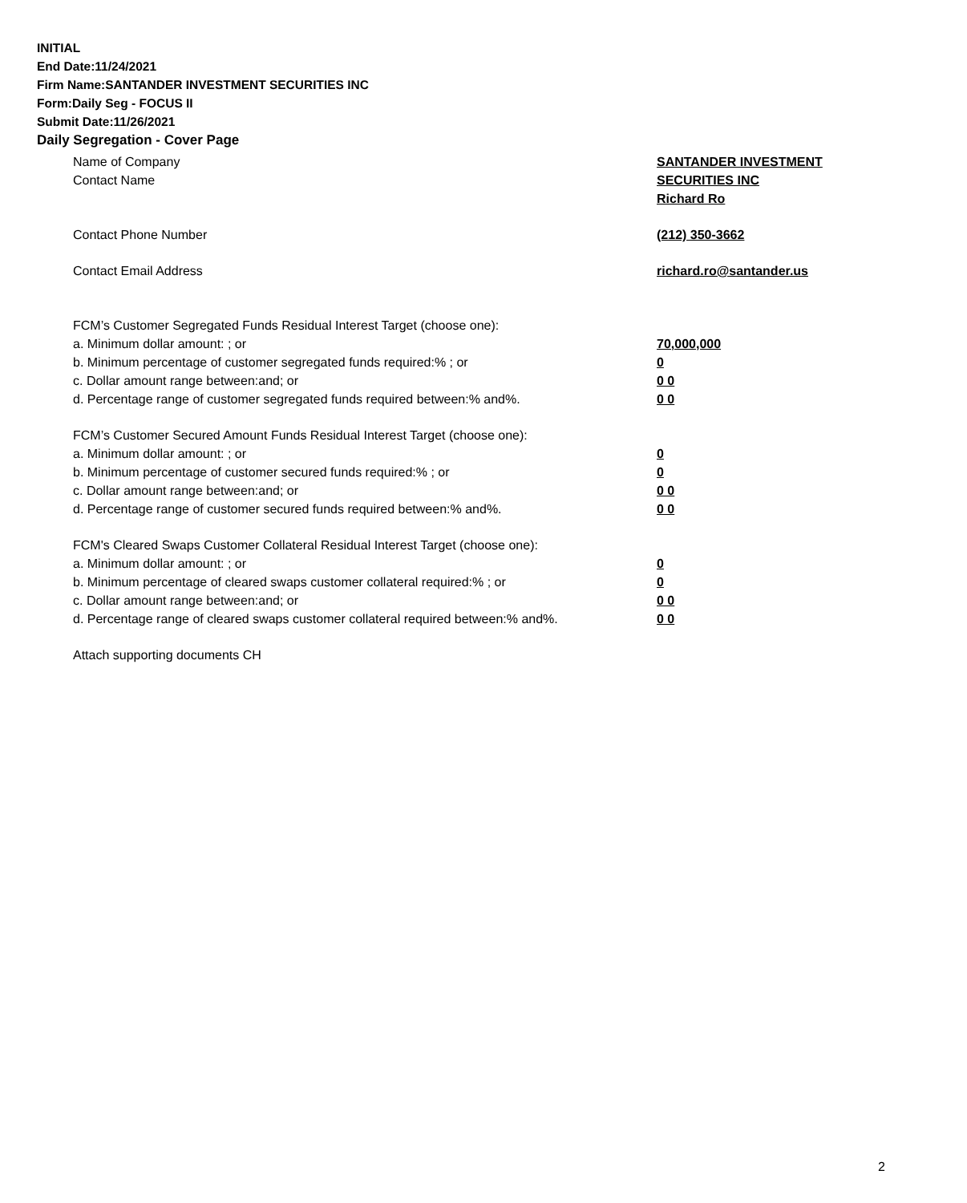INITIAL
End Date:11/24/2021
Firm Name:SANTANDER INVESTMENT SECURITIES INC
Form:Daily Seg - FOCUS II
Submit Date:11/26/2021
Daily Segregation - Cover Page
Name of Company SANTANDER INVESTMENT
SECURITIES INC
Contact Name
Richard Ro
Contact Phone Number (212) 350-3662
Contact Email Address richard.ro@santander.us
FCM’s Customer Segregated Funds Residual Interest Target (choose one):
a. Minimum dollar amount: ; or 70,000,000
b. Minimum percentage of customer segregated funds required:% ; or 0
c. Dollar amount range between:and; or 0 0
d. Percentage range of customer segregated funds required between:% and%. 0 0
FCM’s Customer Secured Amount Funds Residual Interest Target (choose one):
a. Minimum dollar amount: ; or 0
b. Minimum percentage of customer secured funds required:% ; or 0
c. Dollar amount range between:and; or 0 0
d. Percentage range of customer secured funds required between:% and%. 0 0
FCM's Cleared Swaps Customer Collateral Residual Interest Target (choose one):
a. Minimum dollar amount: ; or 0
b. Minimum percentage of cleared swaps customer collateral required:% ; or 0
c. Dollar amount range between:and; or 0 0
d. Percentage range of cleared swaps customer collateral required between:% and%.
0 0
Attach supporting documents CH
2